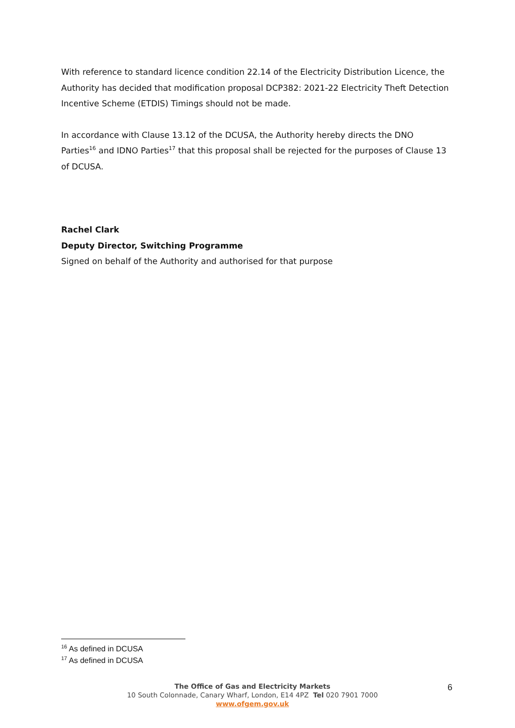With reference to standard licence condition 22.14 of the Electricity Distribution Licence, the Authority has decided that modification proposal DCP382: 2021-22 Electricity Theft Detection Incentive Scheme (ETDIS) Timings should not be made.
In accordance with Clause 13.12 of the DCUSA, the Authority hereby directs the DNO Parties<sup>16</sup> and IDNO Parties<sup>17</sup> that this proposal shall be rejected for the purposes of Clause 13 of DCUSA.
Rachel Clark
Deputy Director, Switching Programme
Signed on behalf of the Authority and authorised for that purpose
<sup>16</sup> As defined in DCUSA
<sup>17</sup> As defined in DCUSA
The Office of Gas and Electricity Markets
10 South Colonnade, Canary Wharf, London, E14 4PZ Tel 020 7901 7000
www.ofgem.gov.uk
6